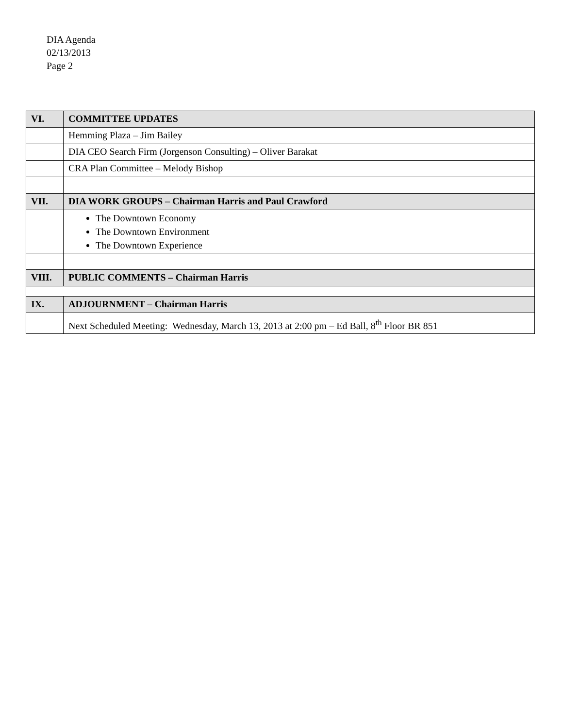DIA Agenda
02/13/2013
Page 2
| VI. | COMMITTEE UPDATES |
| --- | --- |
| | Hemming Plaza – Jim Bailey |
| | DIA CEO Search Firm (Jorgenson Consulting) – Oliver Barakat |
| | CRA Plan Committee – Melody Bishop |
| VII. | DIA WORK GROUPS – Chairman Harris and Paul Crawford |
| | The Downtown Economy The Downtown Environment The Downtown Experience |
| VIII. | PUBLIC COMMENTS – Chairman Harris |
| IX. | ADJOURNMENT – Chairman Harris |
| | Next Scheduled Meeting: Wednesday, March 13, 2013 at 2:00 pm – Ed Ball, 8<sup>th</sup> Floor BR 851 |